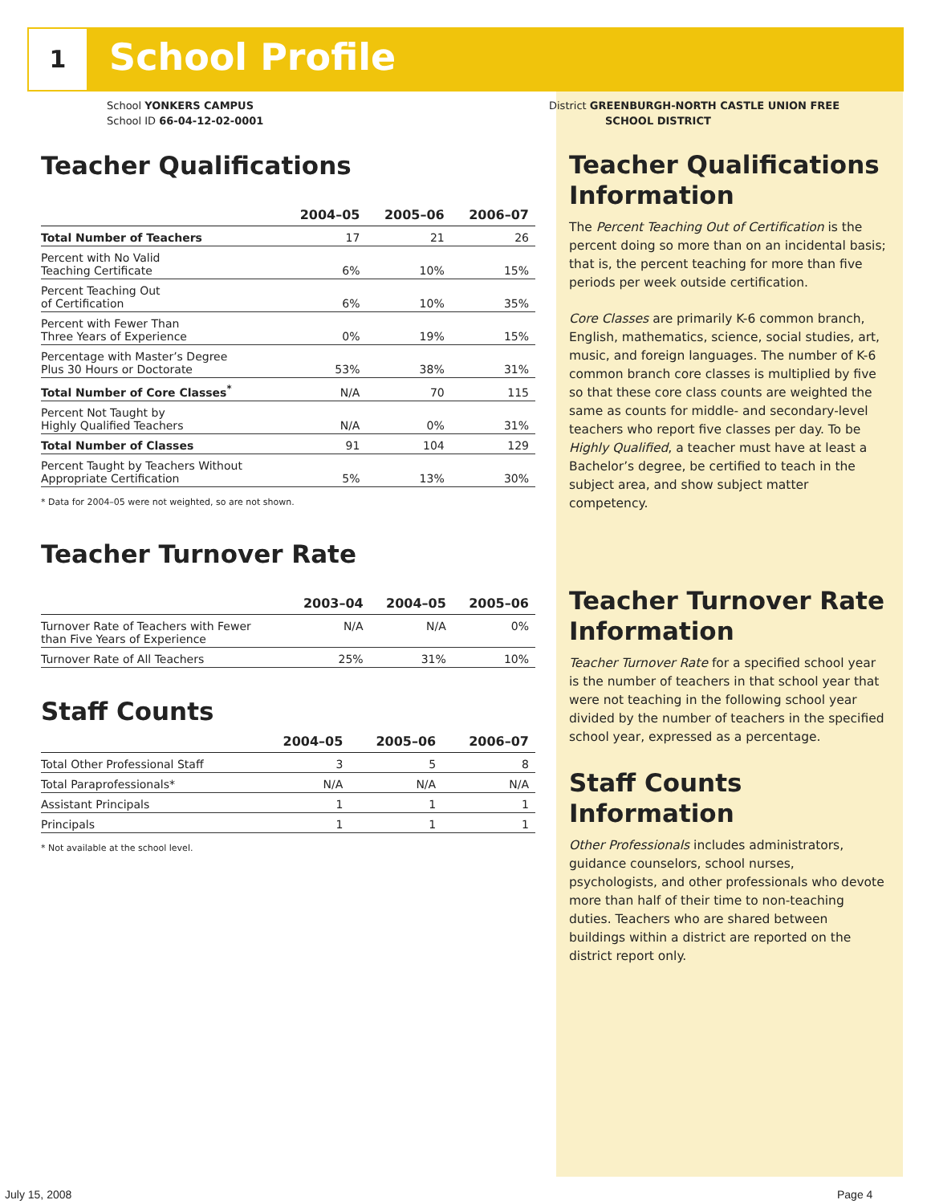1 School Profile
School YONKERS CAMPUS
School ID 66-04-12-02-0001
Teacher Qualifications
| | 2004–05 | 2005–06 | 2006–07 |
| --- | --- | --- | --- |
| Total Number of Teachers | 17 | 21 | 26 |
| Percent with No Valid Teaching Certificate | 6% | 10% | 15% |
| Percent Teaching Out of Certification | 6% | 10% | 35% |
| Percent with Fewer Than Three Years of Experience | 0% | 19% | 15% |
| Percentage with Master’s Degree Plus 30 Hours or Doctorate | 53% | 38% | 31% |
| Total Number of Core Classes<sup>*</sup> | N/A | 70 | 115 |
| Percent Not Taught by Highly Qualified Teachers | N/A | 0% | 31% |
| Total Number of Classes | 91 | 104 | 129 |
| Percent Taught by Teachers Without Appropriate Certification | 5% | 13% | 30% |
* Data for 2004–05 were not weighted, so are not shown.
Teacher Turnover Rate
| | 2003–04 | 2004–05 | 2005–06 |
| --- | --- | --- | --- |
| Turnover Rate of Teachers with Fewer than Five Years of Experience | N/A | N/A | 0% |
| Turnover Rate of All Teachers | 25% | 31% | 10% |
Staff Counts
| | 2004–05 | 2005–06 | 2006–07 |
| --- | --- | --- | --- |
| Total Other Professional Staff | 3 | 5 | 8 |
| Total Paraprofessionals* | N/A | N/A | N/A |
| Assistant Principals | 1 | 1 | 1 |
| Principals | 1 | 1 | 1 |
* Not available at the school level.
District GREENBURGH-NORTH CASTLE UNION FREE
SCHOOL DISTRICT
Teacher Qualifications Information
The Percent Teaching Out of Certification is the percent doing so more than on an incidental basis; that is, the percent teaching for more than five periods per week outside certification.
Core Classes are primarily K-6 common branch, English, mathematics, science, social studies, art, music, and foreign languages. The number of K-6 common branch core classes is multiplied by five so that these core class counts are weighted the same as counts for middle- and secondary-level teachers who report five classes per day. To be Highly Qualified, a teacher must have at least a Bachelor’s degree, be certified to teach in the subject area, and show subject matter competency.
Teacher Turnover Rate Information
Teacher Turnover Rate for a specified school year is the number of teachers in that school year that were not teaching in the following school year divided by the number of teachers in the specified school year, expressed as a percentage.
Staff Counts Information
Other Professionals includes administrators, guidance counselors, school nurses, psychologists, and other professionals who devote more than half of their time to non-teaching duties. Teachers who are shared between buildings within a district are reported on the district report only.
July 15, 2008 Page 4